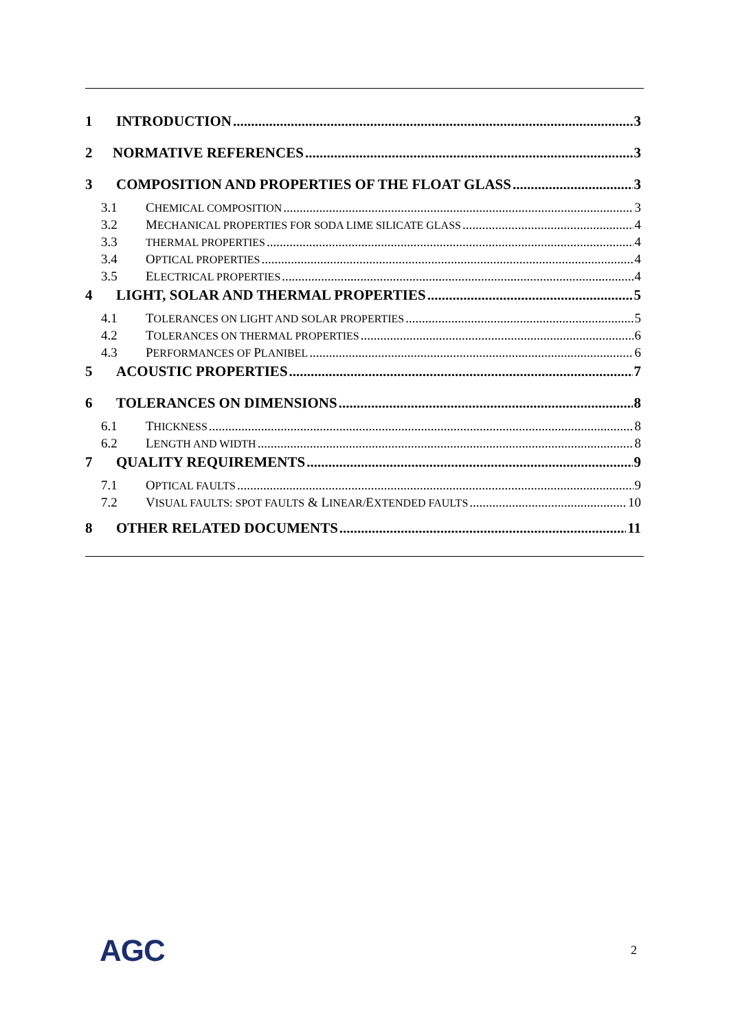1 INTRODUCTION 3
2 NORMATIVE REFERENCES 3
3 COMPOSITION AND PROPERTIES OF THE FLOAT GLASS 3
3.1 CHEMICAL COMPOSITION 3
3.2 MECHANICAL PROPERTIES FOR SODA LIME SILICATE GLASS 4
3.3 THERMAL PROPERTIES 4
3.4 OPTICAL PROPERTIES 4
3.5 ELECTRICAL PROPERTIES 4
4 LIGHT, SOLAR AND THERMAL PROPERTIES 5
4.1 TOLERANCES ON LIGHT AND SOLAR PROPERTIES 5
4.2 TOLERANCES ON THERMAL PROPERTIES 6
4.3 PERFORMANCES OF PLANIBEL 6
5 ACOUSTIC PROPERTIES 7
6 TOLERANCES ON DIMENSIONS 8
6.1 THICKNESS 8
6.2 LENGTH AND WIDTH 8
7 QUALITY REQUIREMENTS 9
7.1 OPTICAL FAULTS 9
7.2 VISUAL FAULTS: SPOT FAULTS & LINEAR/EXTENDED FAULTS 10
8 OTHER RELATED DOCUMENTS 11
AGC 2